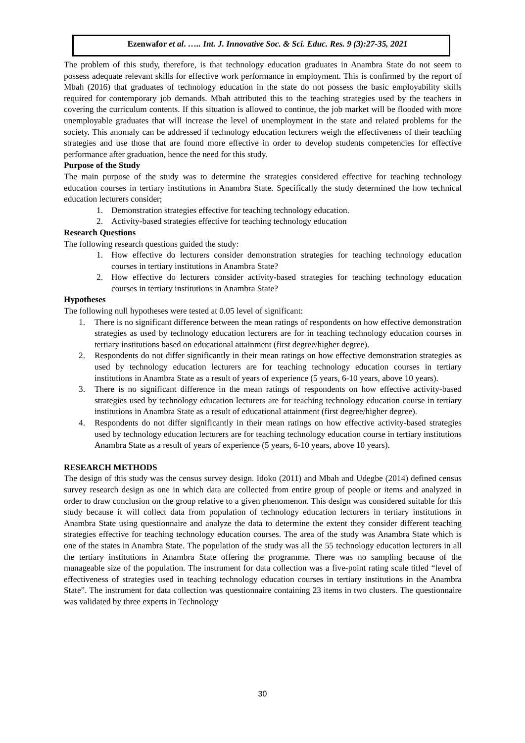Ezenwafor et al. ….. Int. J. Innovative Soc. & Sci. Educ. Res. 9 (3):27-35, 2021
The problem of this study, therefore, is that technology education graduates in Anambra State do not seem to possess adequate relevant skills for effective work performance in employment. This is confirmed by the report of Mbah (2016) that graduates of technology education in the state do not possess the basic employability skills required for contemporary job demands. Mbah attributed this to the teaching strategies used by the teachers in covering the curriculum contents. If this situation is allowed to continue, the job market will be flooded with more unemployable graduates that will increase the level of unemployment in the state and related problems for the society. This anomaly can be addressed if technology education lecturers weigh the effectiveness of their teaching strategies and use those that are found more effective in order to develop students competencies for effective performance after graduation, hence the need for this study.
Purpose of the Study
The main purpose of the study was to determine the strategies considered effective for teaching technology education courses in tertiary institutions in Anambra State. Specifically the study determined the how technical education lecturers consider;
1. Demonstration strategies effective for teaching technology education.
2. Activity-based strategies effective for teaching technology education
Research Questions
The following research questions guided the study:
1. How effective do lecturers consider demonstration strategies for teaching technology education courses in tertiary institutions in Anambra State?
2. How effective do lecturers consider activity-based strategies for teaching technology education courses in tertiary institutions in Anambra State?
Hypotheses
The following null hypotheses were tested at 0.05 level of significant:
1. There is no significant difference between the mean ratings of respondents on how effective demonstration strategies as used by technology education lecturers are for in teaching technology education courses in tertiary institutions based on educational attainment (first degree/higher degree).
2. Respondents do not differ significantly in their mean ratings on how effective demonstration strategies as used by technology education lecturers are for teaching technology education courses in tertiary institutions in Anambra State as a result of years of experience (5 years, 6-10 years, above 10 years).
3. There is no significant difference in the mean ratings of respondents on how effective activity-based strategies used by technology education lecturers are for teaching technology education course in tertiary institutions in Anambra State as a result of educational attainment (first degree/higher degree).
4. Respondents do not differ significantly in their mean ratings on how effective activity-based strategies used by technology education lecturers are for teaching technology education course in tertiary institutions Anambra State as a result of years of experience (5 years, 6-10 years, above 10 years).
RESEARCH METHODS
The design of this study was the census survey design. Idoko (2011) and Mbah and Udegbe (2014) defined census survey research design as one in which data are collected from entire group of people or items and analyzed in order to draw conclusion on the group relative to a given phenomenon. This design was considered suitable for this study because it will collect data from population of technology education lecturers in tertiary institutions in Anambra State using questionnaire and analyze the data to determine the extent they consider different teaching strategies effective for teaching technology education courses. The area of the study was Anambra State which is one of the states in Anambra State. The population of the study was all the 55 technology education lecturers in all the tertiary institutions in Anambra State offering the programme. There was no sampling because of the manageable size of the population. The instrument for data collection was a five-point rating scale titled “level of effectiveness of strategies used in teaching technology education courses in tertiary institutions in the Anambra State”. The instrument for data collection was questionnaire containing 23 items in two clusters. The questionnaire was validated by three experts in Technology
30